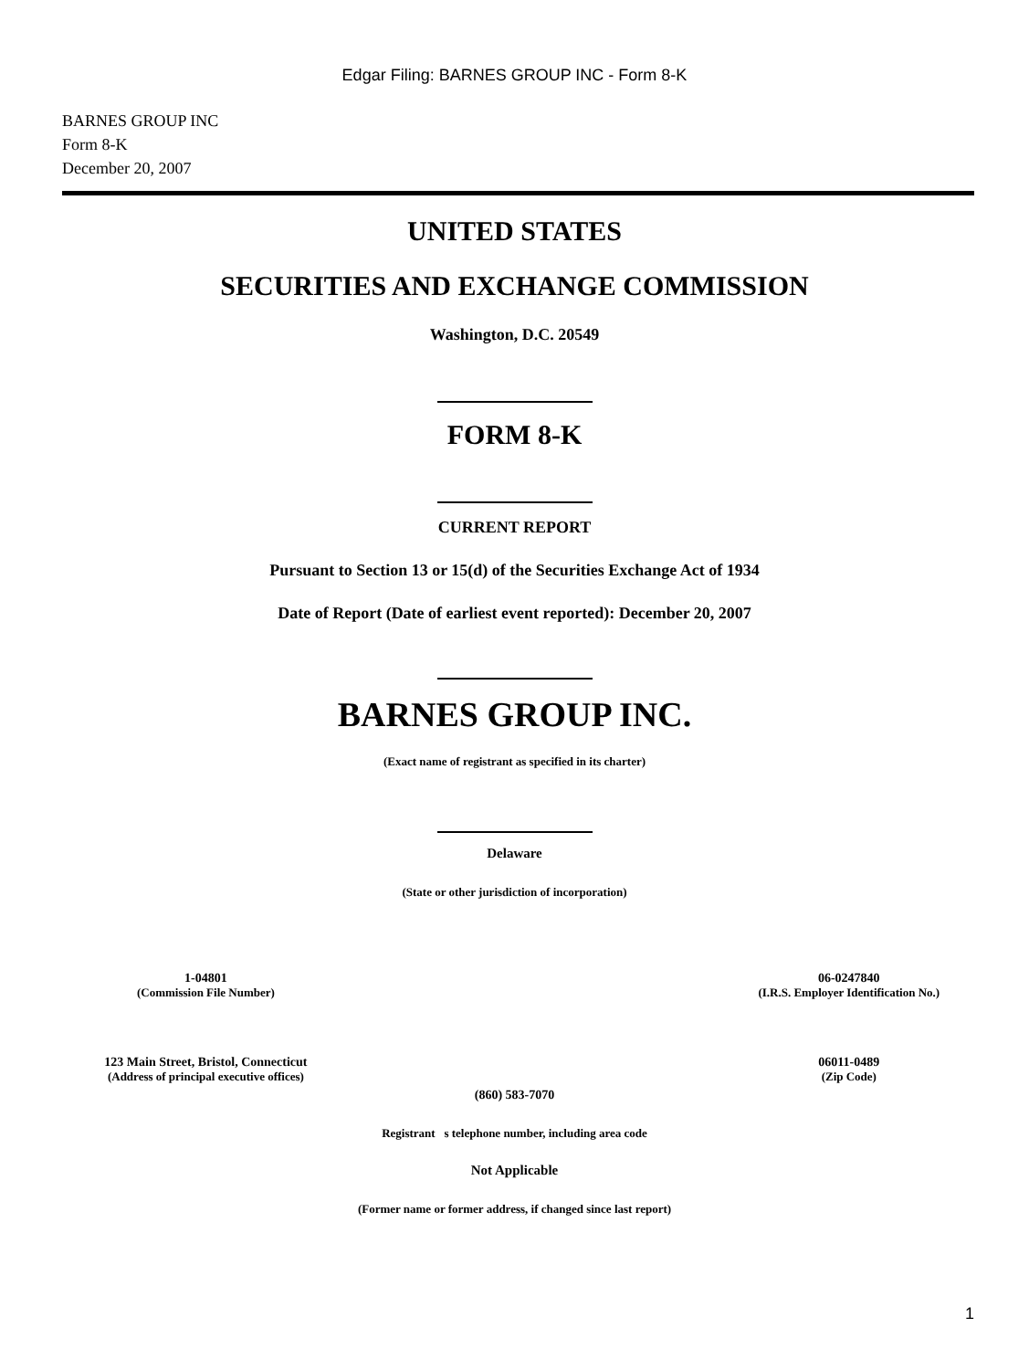Edgar Filing: BARNES GROUP INC - Form 8-K
BARNES GROUP INC
Form 8-K
December 20, 2007
UNITED STATES
SECURITIES AND EXCHANGE COMMISSION
Washington, D.C. 20549
FORM 8-K
CURRENT REPORT
Pursuant to Section 13 or 15(d) of the Securities Exchange Act of 1934
Date of Report (Date of earliest event reported): December 20, 2007
BARNES GROUP INC.
(Exact name of registrant as specified in its charter)
Delaware
(State or other jurisdiction of incorporation)
| 1-04801 (Commission File Number) | | 06-0247840 (I.R.S. Employer Identification No.) |
| 123 Main Street, Bristol, Connecticut (Address of principal executive offices) | | 06011-0489 (Zip Code) |
(860) 583-7070
Registrant s telephone number, including area code
Not Applicable
(Former name or former address, if changed since last report)
1